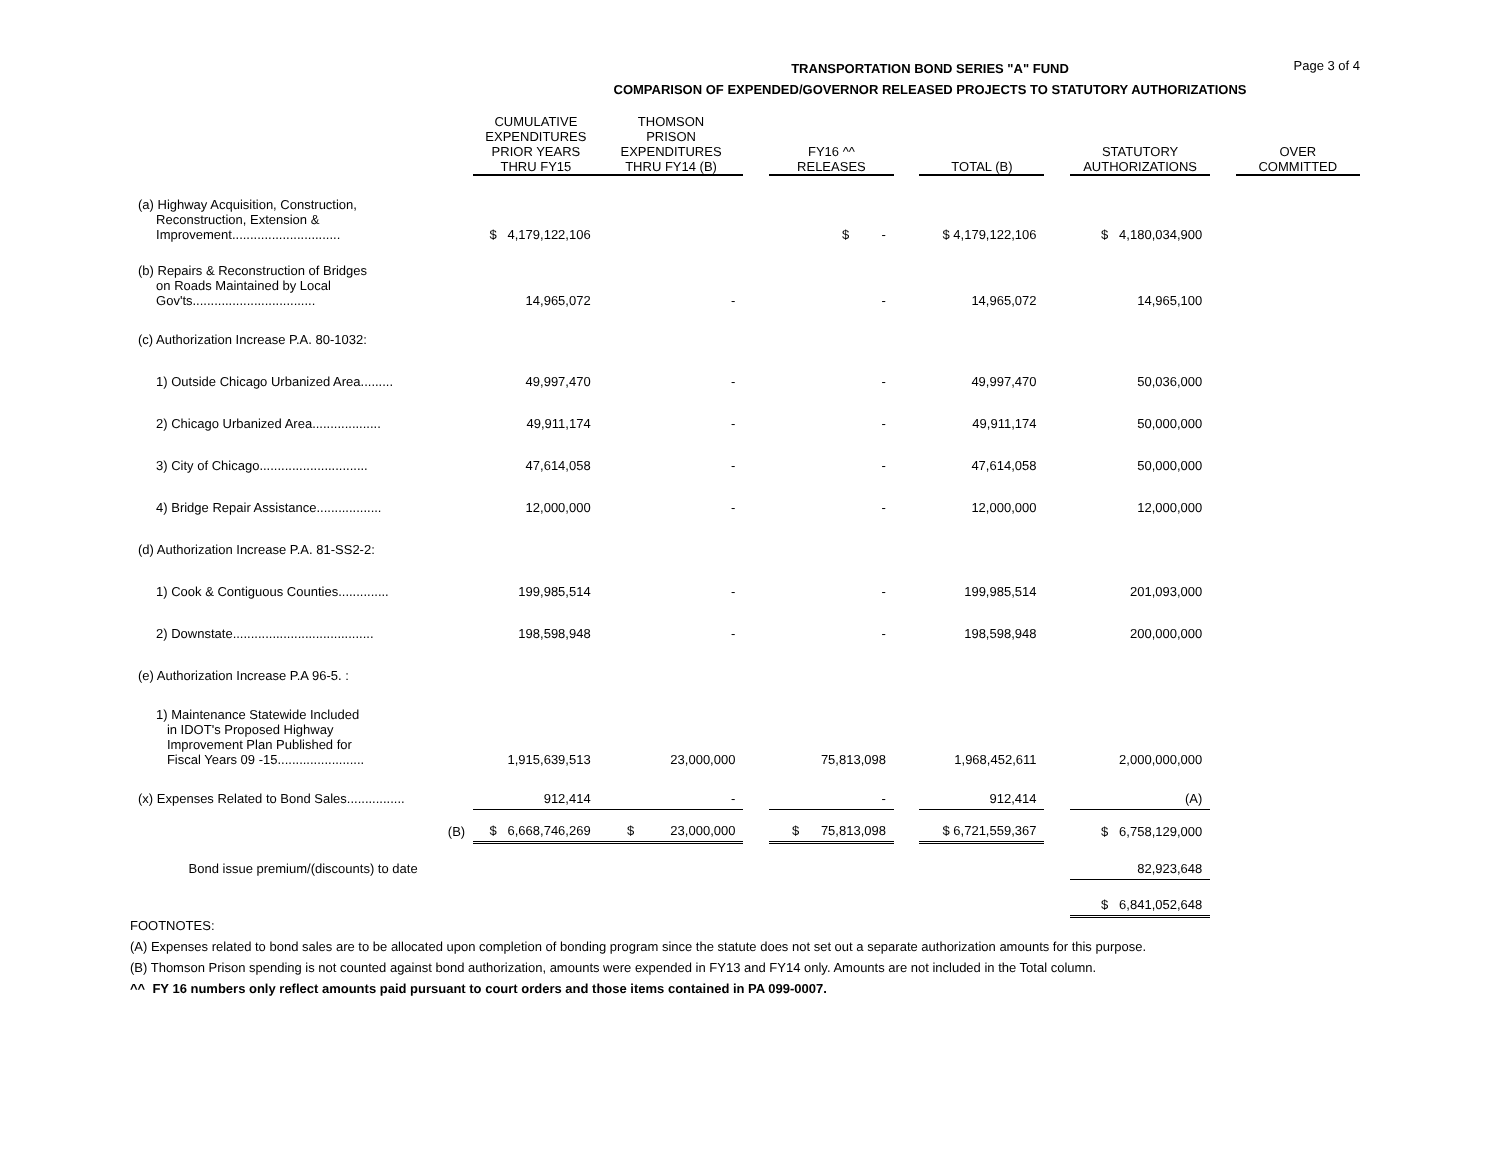Page 3 of 4
TRANSPORTATION BOND SERIES "A" FUND
COMPARISON OF EXPENDED/GOVERNOR RELEASED PROJECTS TO STATUTORY AUTHORIZATIONS
| | CUMULATIVE EXPENDITURES PRIOR YEARS THRU FY15 | THOMSON PRISON EXPENDITURES THRU FY14 (B) | | FY16 ^^ RELEASES | | TOTAL (B) | | STATUTORY AUTHORIZATIONS | | OVER COMMITTED |
| --- | --- | --- | --- | --- | --- | --- | --- | --- | --- | --- |
| (a) Highway Acquisition, Construction, Reconstruction, Extension & Improvement.............................. | $ 4,179,122,106 | | | $ - | | $ 4,179,122,106 | | $ 4,180,034,900 | | |
| (b) Repairs & Reconstruction of Bridges on Roads Maintained by Local Gov'ts.................................. | 14,965,072 | - | | - | | 14,965,072 | | 14,965,100 | | |
| (c) Authorization Increase P.A. 80-1032: | | | | | | | | | | |
| 1) Outside Chicago Urbanized Area......... | 49,997,470 | - | | - | | 49,997,470 | | 50,036,000 | | |
| 2) Chicago Urbanized Area................... | 49,911,174 | - | | - | | 49,911,174 | | 50,000,000 | | |
| 3) City of Chicago.............................. | 47,614,058 | - | | - | | 47,614,058 | | 50,000,000 | | |
| 4) Bridge Repair Assistance.................. | 12,000,000 | - | | - | | 12,000,000 | | 12,000,000 | | |
| (d) Authorization Increase P.A. 81-SS2-2: | | | | | | | | | | |
| 1) Cook & Contiguous Counties.............. | 199,985,514 | - | | - | | 199,985,514 | | 201,093,000 | | |
| 2) Downstate....................................... | 198,598,948 | - | | - | | 198,598,948 | | 200,000,000 | | |
| (e) Authorization Increase P.A 96-5. : | | | | | | | | | | |
| 1) Maintenance Statewide Included in IDOT's Proposed Highway Improvement Plan Published for Fiscal Years 09 -15........................ | 1,915,639,513 | 23,000,000 | | 75,813,098 | | 1,968,452,611 | | 2,000,000,000 | | |
| (x) Expenses Related to Bond Sales................ | 912,414 | - | | - | | 912,414 | | (A) | | |
| (B) | $ 6,668,746,269 | $ 23,000,000 | | $ 75,813,098 | | $ 6,721,559,367 | | $ 6,758,129,000 | | |
| Bond issue premium/(discounts) to date | | | | | | | | 82,923,648 | | |
| | | | | | | | | $ 6,841,052,648 | | |
FOOTNOTES:
(A) Expenses related to bond sales are to be allocated upon completion of bonding program since the statute does not set out a separate authorization amounts for this purpose.
(B) Thomson Prison spending is not counted against bond authorization, amounts were expended in FY13 and FY14 only. Amounts are not included in the Total column.
^^ FY 16 numbers only reflect amounts paid pursuant to court orders and those items contained in PA 099-0007.